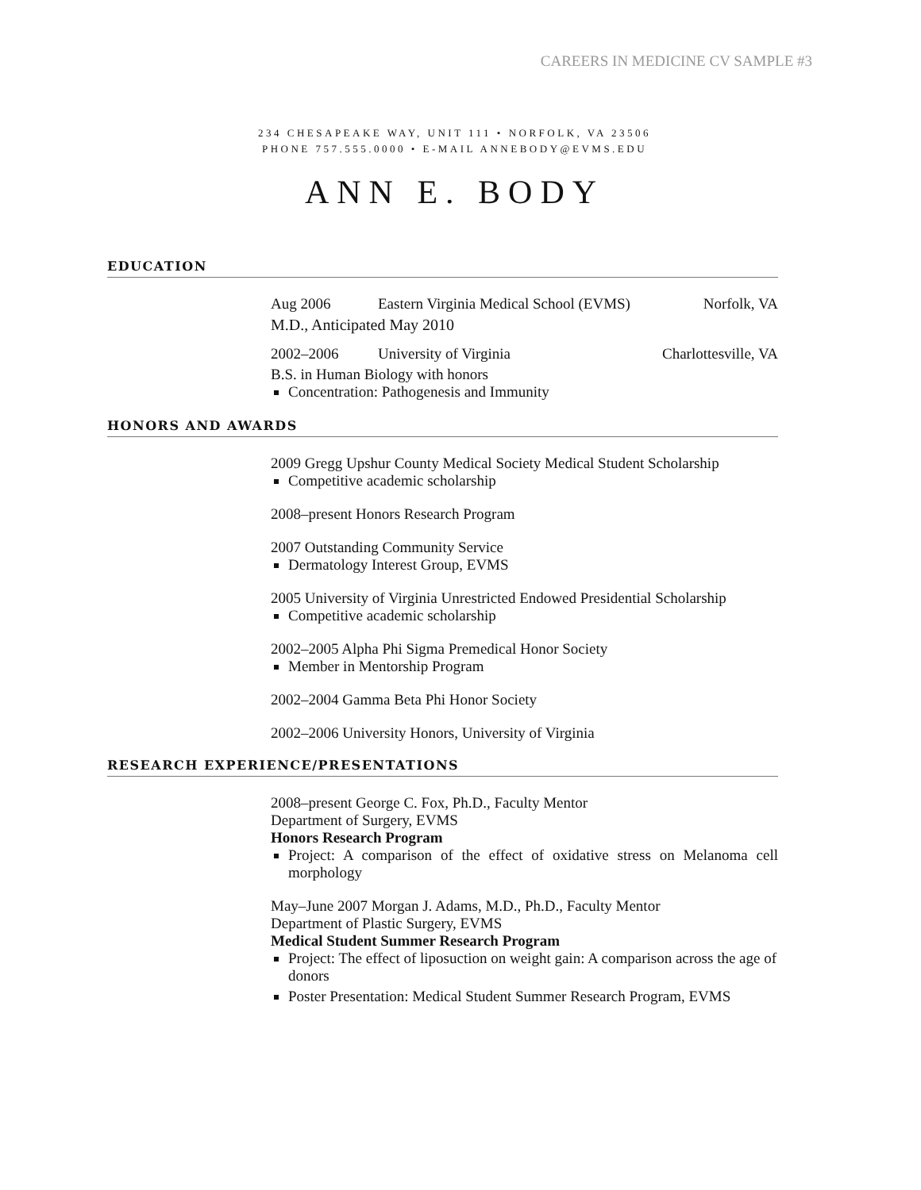CAREERS IN MEDICINE CV SAMPLE #3
234 CHESAPEAKE WAY, UNIT 111 • NORFOLK, VA 23506
PHONE 757.555.0000 • E-MAIL ANNEBODY@EVMS.EDU
ANN E. BODY
EDUCATION
Aug 2006 Eastern Virginia Medical School (EVMS) Norfolk, VA
M.D., Anticipated May 2010
2002–2006 University of Virginia Charlottesville, VA
B.S. in Human Biology with honors
Concentration: Pathogenesis and Immunity
HONORS AND AWARDS
2009 Gregg Upshur County Medical Society Medical Student Scholarship
Competitive academic scholarship
2008–present Honors Research Program
2007 Outstanding Community Service
Dermatology Interest Group, EVMS
2005 University of Virginia Unrestricted Endowed Presidential Scholarship
Competitive academic scholarship
2002–2005 Alpha Phi Sigma Premedical Honor Society
Member in Mentorship Program
2002–2004 Gamma Beta Phi Honor Society
2002–2006 University Honors, University of Virginia
RESEARCH EXPERIENCE/PRESENTATIONS
2008–present George C. Fox, Ph.D., Faculty Mentor
Department of Surgery, EVMS
Honors Research Program
Project: A comparison of the effect of oxidative stress on Melanoma cell morphology
May–June 2007 Morgan J. Adams, M.D., Ph.D., Faculty Mentor
Department of Plastic Surgery, EVMS
Medical Student Summer Research Program
Project: The effect of liposuction on weight gain: A comparison across the age of donors
Poster Presentation: Medical Student Summer Research Program, EVMS